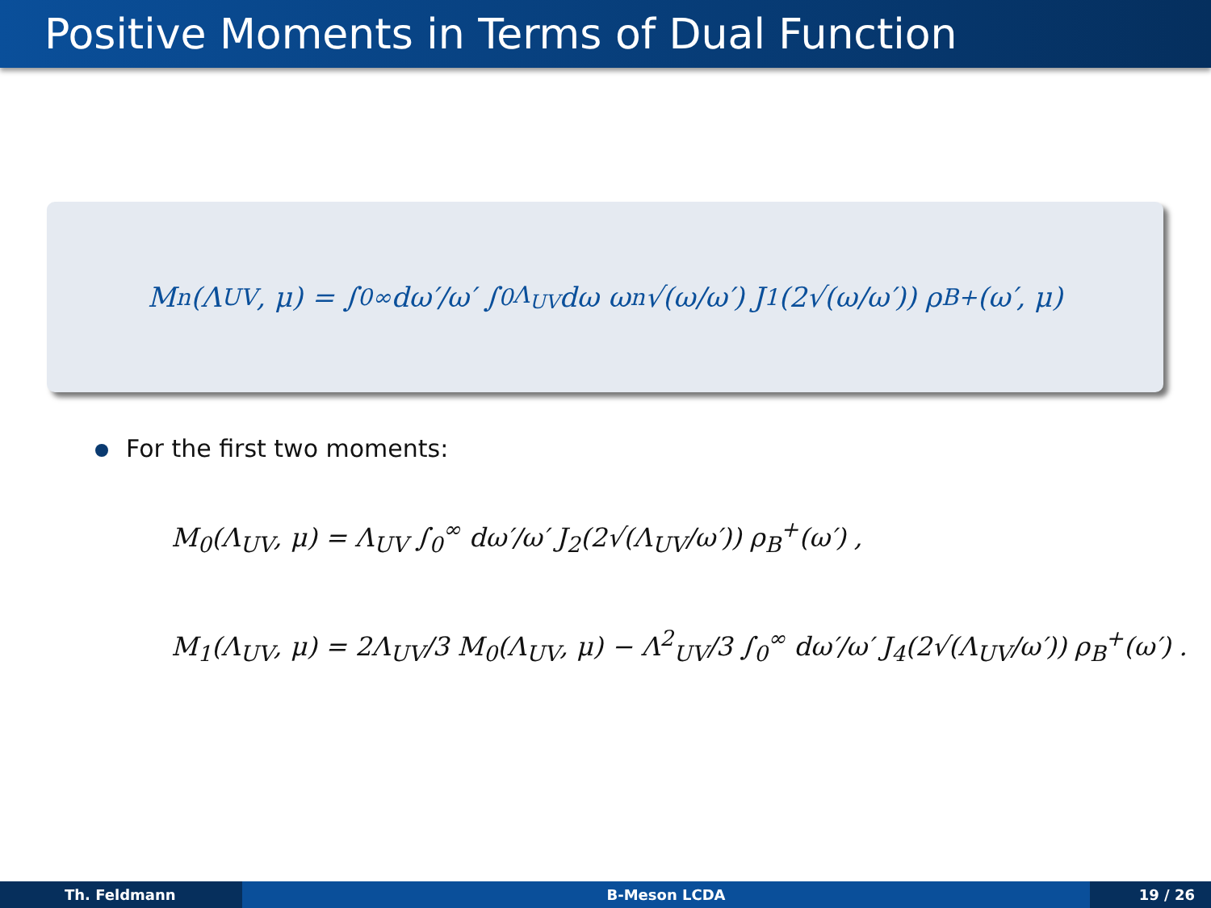Positive Moments in Terms of Dual Function
M<sub>n</sub>(Λ<sub>UV</sub>, μ) = ∫<sub>0</sub><sup>∞</sup> dω′/ω′ ∫<sub>0</sub><sup>Λ<sub>UV</sub></sup> dω ω<sup>n</sup> √(ω/ω′) J<sub>1</sub>(2√(ω/ω′)) ρ<sub>B</sub><sup>+</sup>(ω′, μ)
For the first two moments:
M<sub>0</sub>(Λ<sub>UV</sub>, μ) = Λ<sub>UV</sub> ∫<sub>0</sub><sup>∞</sup> dω′/ω′ J<sub>2</sub>(2√(Λ<sub>UV</sub>/ω′)) ρ<sub>B</sub><sup>+</sup>(ω′) ,
M<sub>1</sub>(Λ<sub>UV</sub>, μ) = 2Λ<sub>UV</sub>/3 M<sub>0</sub>(Λ<sub>UV</sub>, μ) − Λ<sup>2</sup><sub>UV</sub>/3 ∫<sub>0</sub><sup>∞</sup> dω′/ω′ J<sub>4</sub>(2√(Λ<sub>UV</sub>/ω′)) ρ<sub>B</sub><sup>+</sup>(ω′) .
Th. Feldmann B-Meson LCDA 19 / 26